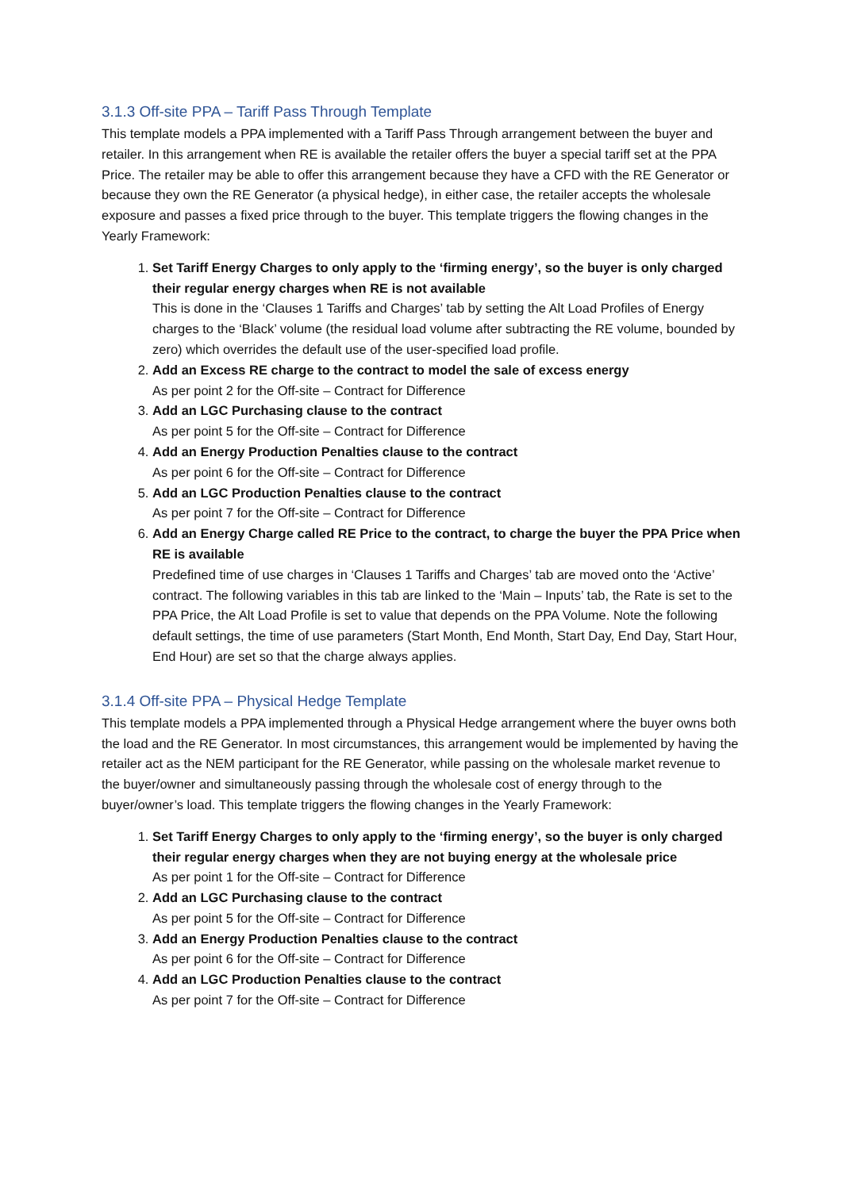3.1.3 Off-site PPA – Tariff Pass Through Template
This template models a PPA implemented with a Tariff Pass Through arrangement between the buyer and retailer. In this arrangement when RE is available the retailer offers the buyer a special tariff set at the PPA Price. The retailer may be able to offer this arrangement because they have a CFD with the RE Generator or because they own the RE Generator (a physical hedge), in either case, the retailer accepts the wholesale exposure and passes a fixed price through to the buyer. This template triggers the flowing changes in the Yearly Framework:
1. Set Tariff Energy Charges to only apply to the ‘firming energy’, so the buyer is only charged their regular energy charges when RE is not available
This is done in the ‘Clauses 1 Tariffs and Charges’ tab by setting the Alt Load Profiles of Energy charges to the ‘Black’ volume (the residual load volume after subtracting the RE volume, bounded by zero) which overrides the default use of the user-specified load profile.
2. Add an Excess RE charge to the contract to model the sale of excess energy
As per point 2 for the Off-site – Contract for Difference
3. Add an LGC Purchasing clause to the contract
As per point 5 for the Off-site – Contract for Difference
4. Add an Energy Production Penalties clause to the contract
As per point 6 for the Off-site – Contract for Difference
5. Add an LGC Production Penalties clause to the contract
As per point 7 for the Off-site – Contract for Difference
6. Add an Energy Charge called RE Price to the contract, to charge the buyer the PPA Price when RE is available
Predefined time of use charges in ‘Clauses 1 Tariffs and Charges’ tab are moved onto the ‘Active’ contract. The following variables in this tab are linked to the ‘Main – Inputs’ tab, the Rate is set to the PPA Price, the Alt Load Profile is set to value that depends on the PPA Volume. Note the following default settings, the time of use parameters (Start Month, End Month, Start Day, End Day, Start Hour, End Hour) are set so that the charge always applies.
3.1.4 Off-site PPA – Physical Hedge Template
This template models a PPA implemented through a Physical Hedge arrangement where the buyer owns both the load and the RE Generator. In most circumstances, this arrangement would be implemented by having the retailer act as the NEM participant for the RE Generator, while passing on the wholesale market revenue to the buyer/owner and simultaneously passing through the wholesale cost of energy through to the buyer/owner’s load. This template triggers the flowing changes in the Yearly Framework:
1. Set Tariff Energy Charges to only apply to the ‘firming energy’, so the buyer is only charged their regular energy charges when they are not buying energy at the wholesale price
As per point 1 for the Off-site – Contract for Difference
2. Add an LGC Purchasing clause to the contract
As per point 5 for the Off-site – Contract for Difference
3. Add an Energy Production Penalties clause to the contract
As per point 6 for the Off-site – Contract for Difference
4. Add an LGC Production Penalties clause to the contract
As per point 7 for the Off-site – Contract for Difference